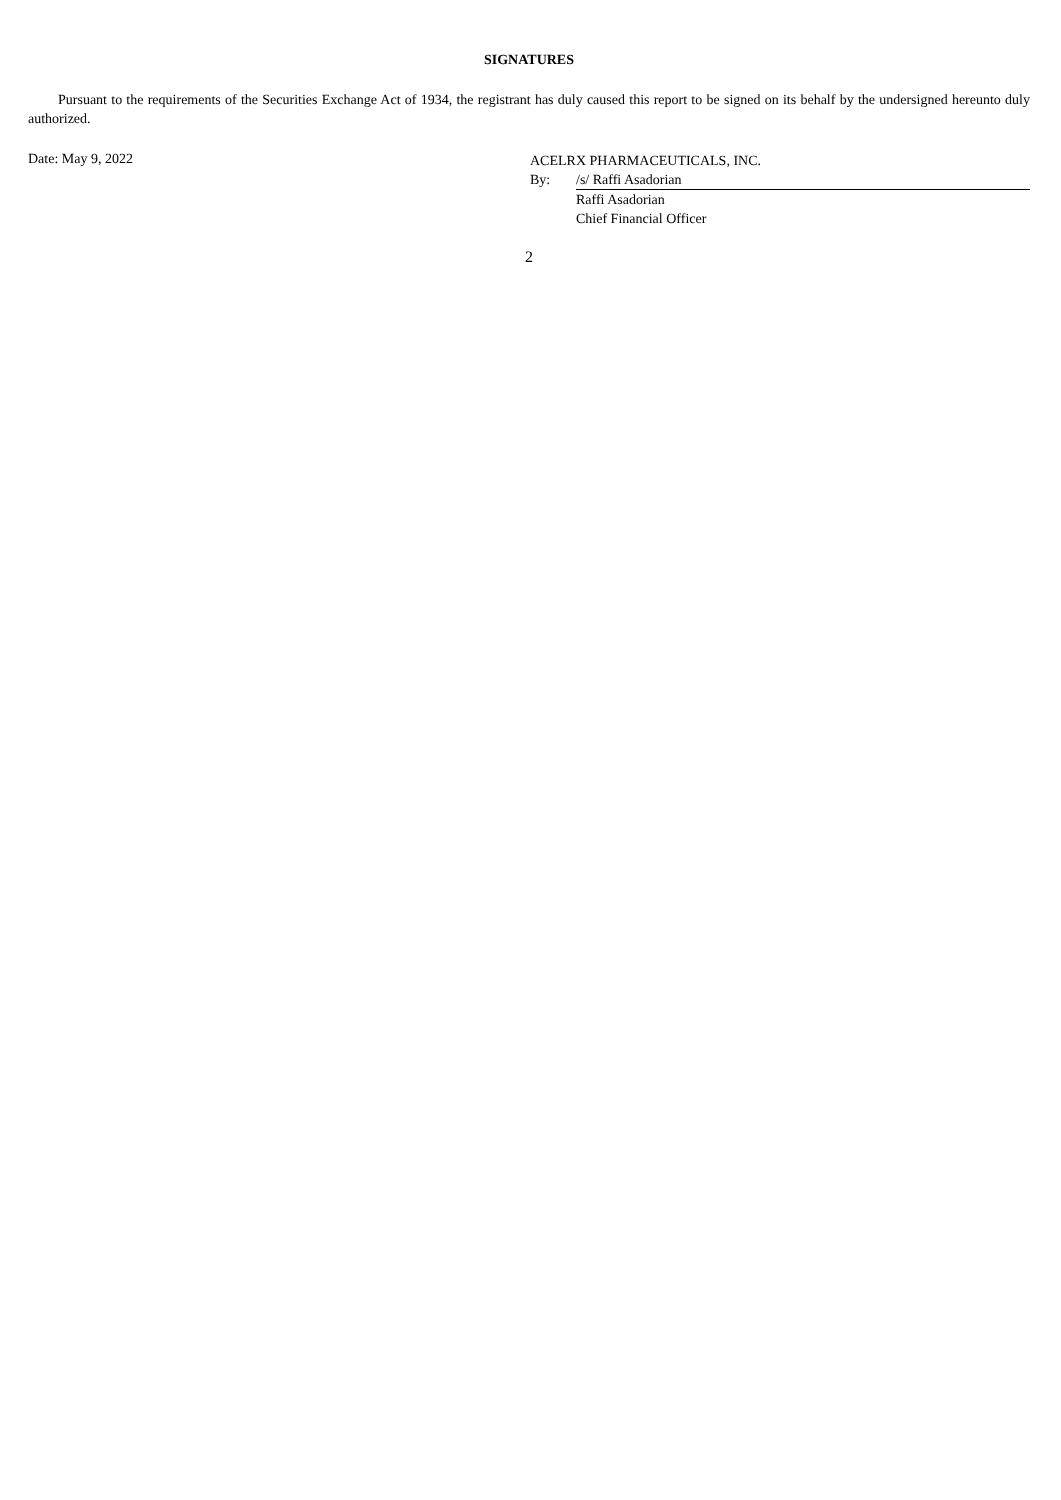SIGNATURES
Pursuant to the requirements of the Securities Exchange Act of 1934, the registrant has duly caused this report to be signed on its behalf by the undersigned hereunto duly authorized.
Date: May 9, 2022
ACELRX PHARMACEUTICALS, INC.
By: /s/ Raffi Asadorian
Raffi Asadorian
Chief Financial Officer
2